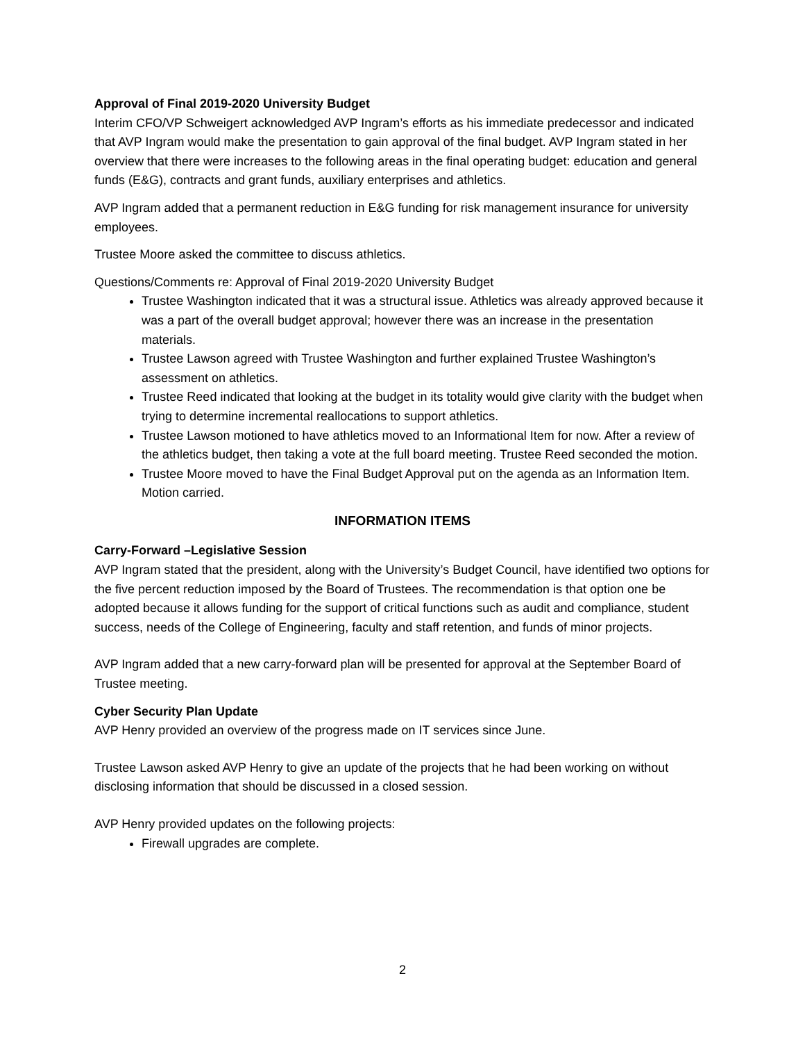Approval of Final 2019-2020 University Budget
Interim CFO/VP Schweigert acknowledged AVP Ingram’s efforts as his immediate predecessor and indicated that AVP Ingram would make the presentation to gain approval of the final budget. AVP Ingram stated in her overview that there were increases to the following areas in the final operating budget: education and general funds (E&G), contracts and grant funds, auxiliary enterprises and athletics.
AVP Ingram added that a permanent reduction in E&G funding for risk management insurance for university employees.
Trustee Moore asked the committee to discuss athletics.
Questions/Comments re: Approval of Final 2019-2020 University Budget
Trustee Washington indicated that it was a structural issue. Athletics was already approved because it was a part of the overall budget approval; however there was an increase in the presentation materials.
Trustee Lawson agreed with Trustee Washington and further explained Trustee Washington’s assessment on athletics.
Trustee Reed indicated that looking at the budget in its totality would give clarity with the budget when trying to determine incremental reallocations to support athletics.
Trustee Lawson motioned to have athletics moved to an Informational Item for now. After a review of the athletics budget, then taking a vote at the full board meeting. Trustee Reed seconded the motion.
Trustee Moore moved to have the Final Budget Approval put on the agenda as an Information Item. Motion carried.
INFORMATION ITEMS
Carry-Forward –Legislative Session
AVP Ingram stated that the president, along with the University’s Budget Council, have identified two options for the five percent reduction imposed by the Board of Trustees. The recommendation is that option one be adopted because it allows funding for the support of critical functions such as audit and compliance, student success, needs of the College of Engineering, faculty and staff retention, and funds of minor projects.
AVP Ingram added that a new carry-forward plan will be presented for approval at the September Board of Trustee meeting.
Cyber Security Plan Update
AVP Henry provided an overview of the progress made on IT services since June.
Trustee Lawson asked AVP Henry to give an update of the projects that he had been working on without disclosing information that should be discussed in a closed session.
AVP Henry provided updates on the following projects:
Firewall upgrades are complete.
2